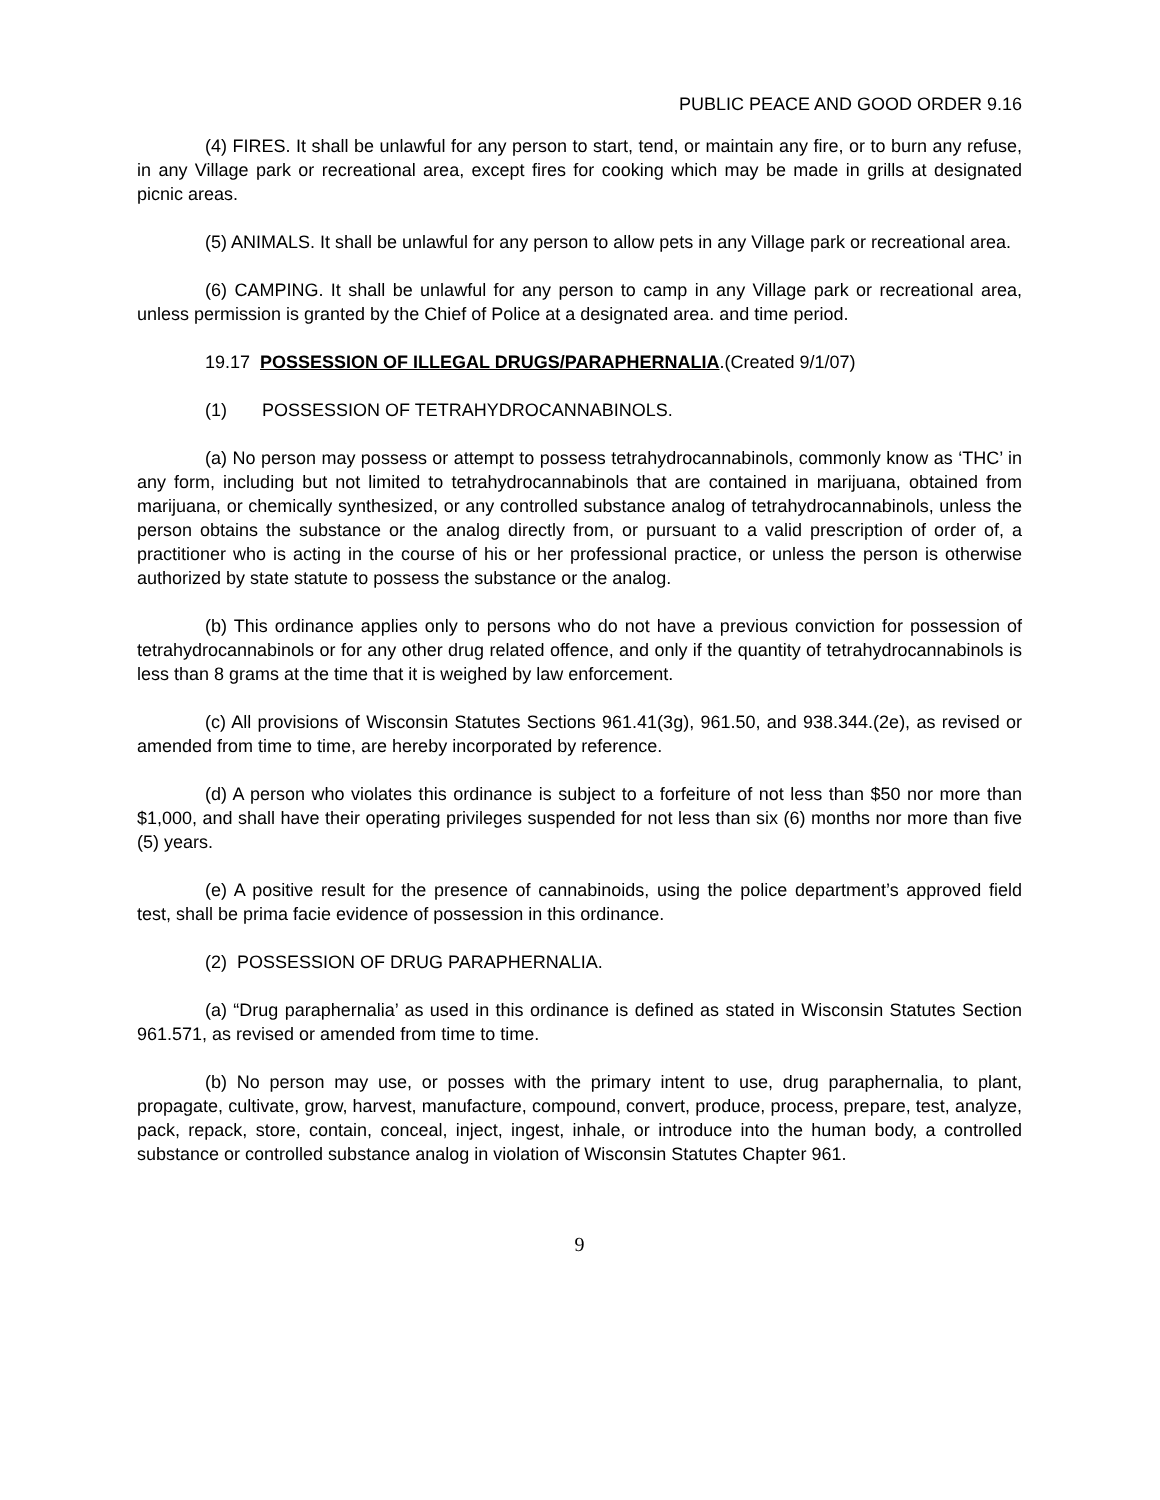PUBLIC PEACE AND GOOD ORDER 9.16
(4) FIRES. It shall be unlawful for any person to start, tend, or maintain any fire, or to burn any refuse, in any Village park or recreational area, except fires for cooking which may be made in grills at designated picnic areas.
(5) ANIMALS. It shall be unlawful for any person to allow pets in any Village park or recreational area.
(6) CAMPING. It shall be unlawful for any person to camp in any Village park or recreational area, unless permission is granted by the Chief of Police at a designated area. and time period.
19.17 POSSESSION OF ILLEGAL DRUGS/PARAPHERNALIA.(Created 9/1/07)
(1) POSSESSION OF TETRAHYDROCANNABINOLS.
(a) No person may possess or attempt to possess tetrahydrocannabinols, commonly know as ‘THC’ in any form, including but not limited to tetrahydrocannabinols that are contained in marijuana, obtained from marijuana, or chemically synthesized, or any controlled substance analog of tetrahydrocannabinols, unless the person obtains the substance or the analog directly from, or pursuant to a valid prescription of order of, a practitioner who is acting in the course of his or her professional practice, or unless the person is otherwise authorized by state statute to possess the substance or the analog.
(b) This ordinance applies only to persons who do not have a previous conviction for possession of tetrahydrocannabinols or for any other drug related offence, and only if the quantity of tetrahydrocannabinols is less than 8 grams at the time that it is weighed by law enforcement.
(c) All provisions of Wisconsin Statutes Sections 961.41(3g), 961.50, and 938.344.(2e), as revised or amended from time to time, are hereby incorporated by reference.
(d) A person who violates this ordinance is subject to a forfeiture of not less than $50 nor more than $1,000, and shall have their operating privileges suspended for not less than six (6) months nor more than five (5) years.
(e) A positive result for the presence of cannabinoids, using the police department’s approved field test, shall be prima facie evidence of possession in this ordinance.
(2) POSSESSION OF DRUG PARAPHERNALIA.
(a) “Drug paraphernalia’ as used in this ordinance is defined as stated in Wisconsin Statutes Section 961.571, as revised or amended from time to time.
(b) No person may use, or posses with the primary intent to use, drug paraphernalia, to plant, propagate, cultivate, grow, harvest, manufacture, compound, convert, produce, process, prepare, test, analyze, pack, repack, store, contain, conceal, inject, ingest, inhale, or introduce into the human body, a controlled substance or controlled substance analog in violation of Wisconsin Statutes Chapter 961.
9